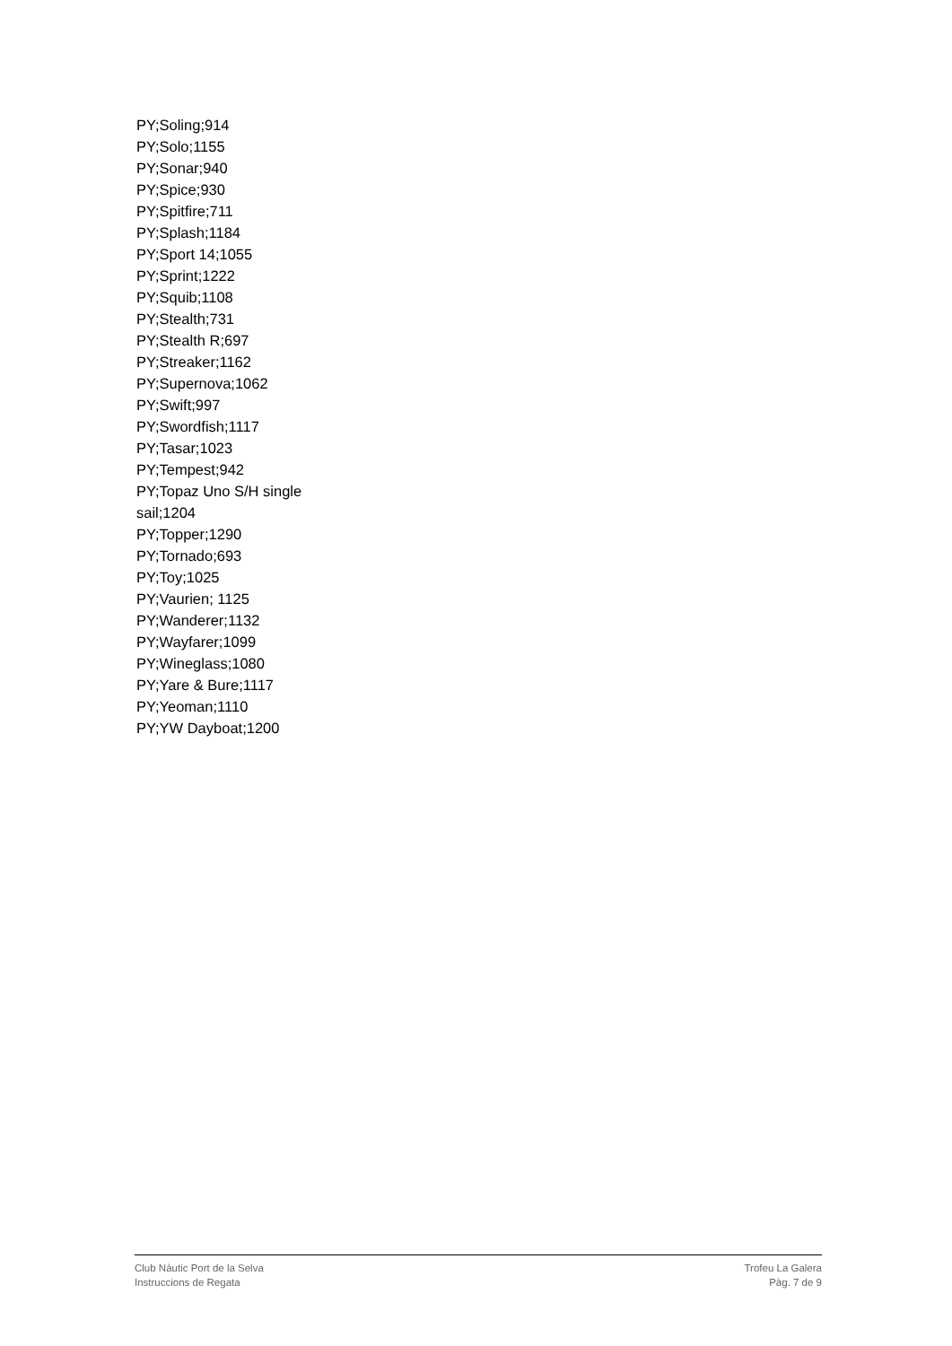PY;Soling;914
PY;Solo;1155
PY;Sonar;940
PY;Spice;930
PY;Spitfire;711
PY;Splash;1184
PY;Sport 14;1055
PY;Sprint;1222
PY;Squib;1108
PY;Stealth;731
PY;Stealth R;697
PY;Streaker;1162
PY;Supernova;1062
PY;Swift;997
PY;Swordfish;1117
PY;Tasar;1023
PY;Tempest;942
PY;Topaz Uno S/H single
sail;1204
PY;Topper;1290
PY;Tornado;693
PY;Toy;1025
PY;Vaurien; 1125
PY;Wanderer;1132
PY;Wayfarer;1099
PY;Wineglass;1080
PY;Yare & Bure;1117
PY;Yeoman;1110
PY;YW Dayboat;1200
Club Nàutic Port de la Selva
Instruccions de Regata
Trofeu La Galera
Pàg. 7 de 9